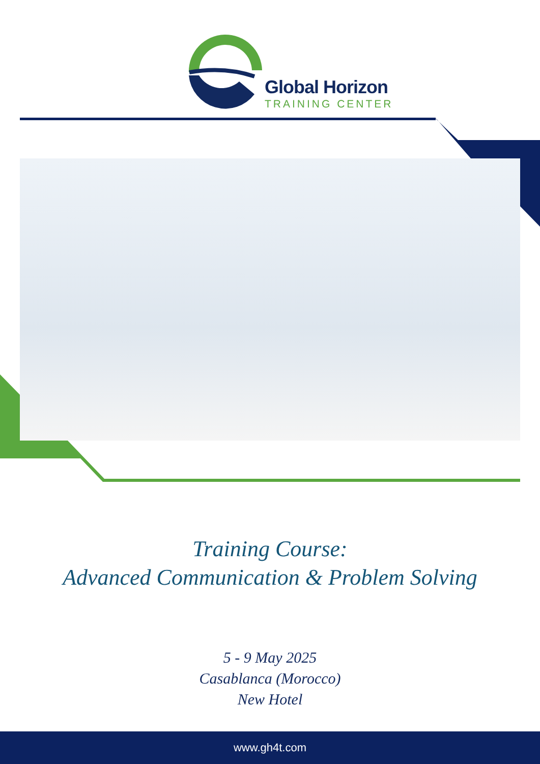Global Horizon
TRAINING CENTER
Training Course:
Advanced Communication & Problem Solving
5 - 9 May 2025
Casablanca (Morocco)
New Hotel
www.gh4t.com